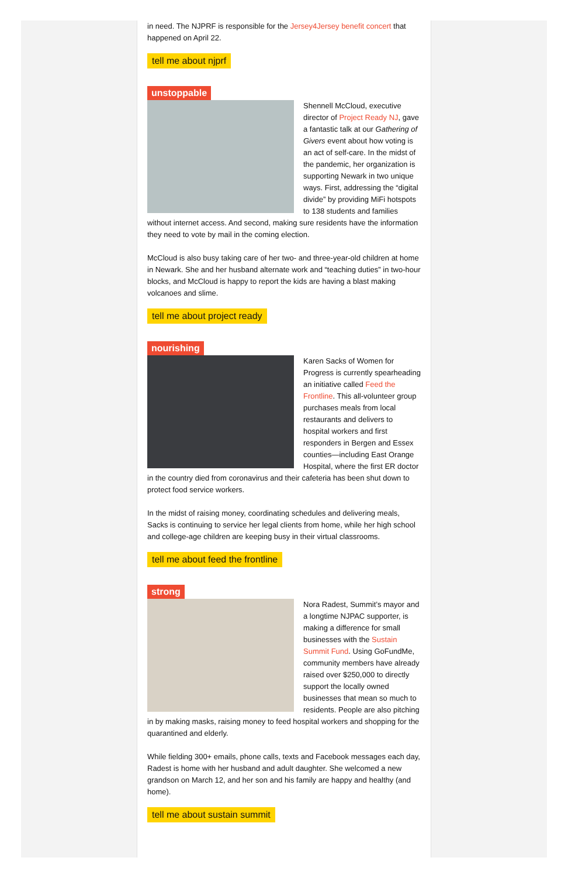in need. The NJPRF is responsible for the Jersey4Jersey benefit concert that happened on April 22.
tell me about njprf
unstoppable
Shennell McCloud, executive director of Project Ready NJ, gave a fantastic talk at our Gathering of Givers event about how voting is an act of self-care. In the midst of the pandemic, her organization is supporting Newark in two unique ways. First, addressing the “digital divide” by providing MiFi hotspots to 138 students and families without internet access. And second, making sure residents have the information they need to vote by mail in the coming election.
McCloud is also busy taking care of her two- and three-year-old children at home in Newark. She and her husband alternate work and “teaching duties” in two-hour blocks, and McCloud is happy to report the kids are having a blast making volcanoes and slime.
tell me about project ready
nourishing
Karen Sacks of Women for Progress is currently spearheading an initiative called Feed the Frontline. This all-volunteer group purchases meals from local restaurants and delivers to hospital workers and first responders in Bergen and Essex counties—including East Orange Hospital, where the first ER doctor in the country died from coronavirus and their cafeteria has been shut down to protect food service workers.
In the midst of raising money, coordinating schedules and delivering meals, Sacks is continuing to service her legal clients from home, while her high school and college-age children are keeping busy in their virtual classrooms.
tell me about feed the frontline
strong
Nora Radest, Summit’s mayor and a longtime NJPAC supporter, is making a difference for small businesses with the Sustain Summit Fund. Using GoFundMe, community members have already raised over $250,000 to directly support the locally owned businesses that mean so much to residents. People are also pitching in by making masks, raising money to feed hospital workers and shopping for the quarantined and elderly.
While fielding 300+ emails, phone calls, texts and Facebook messages each day, Radest is home with her husband and adult daughter. She welcomed a new grandson on March 12, and her son and his family are happy and healthy (and home).
tell me about sustain summit